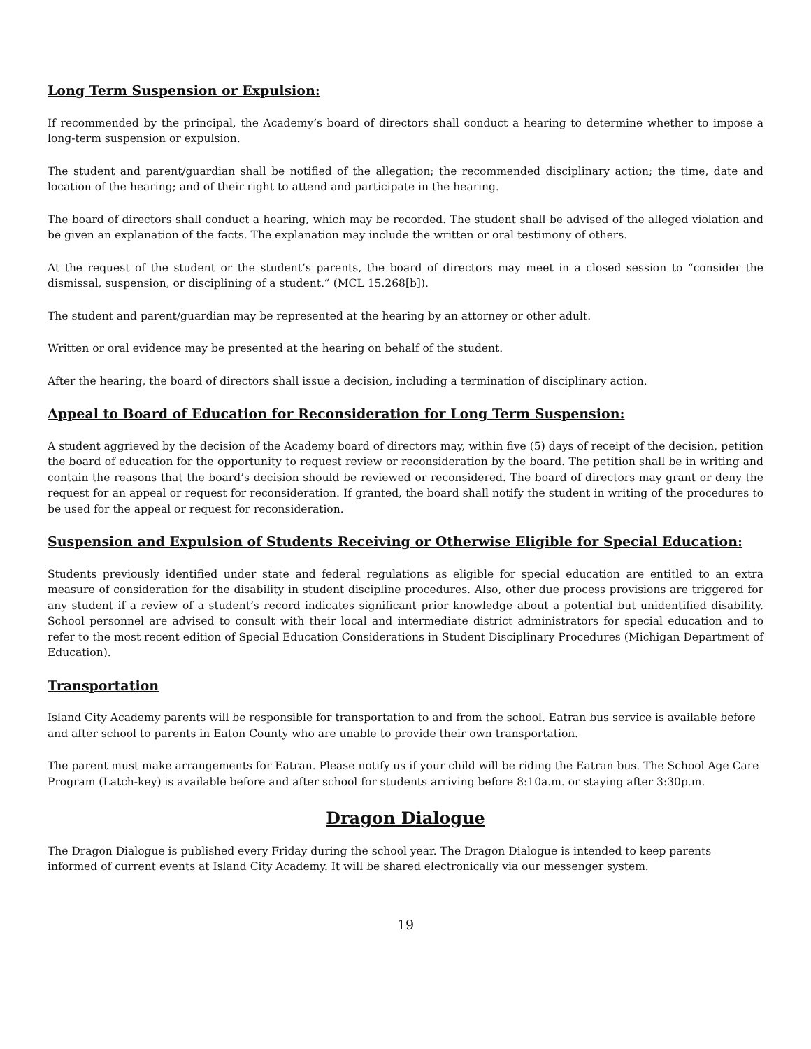Long Term Suspension or Expulsion:
If recommended by the principal, the Academy’s board of directors shall conduct a hearing to determine whether to impose a long-term suspension or expulsion.
The student and parent/guardian shall be notified of the allegation; the recommended disciplinary action; the time, date and location of the hearing; and of their right to attend and participate in the hearing.
The board of directors shall conduct a hearing, which may be recorded. The student shall be advised of the alleged violation and be given an explanation of the facts. The explanation may include the written or oral testimony of others.
At the request of the student or the student’s parents, the board of directors may meet in a closed session to “consider the dismissal, suspension, or disciplining of a student.” (MCL 15.268[b]).
The student and parent/guardian may be represented at the hearing by an attorney or other adult.
Written or oral evidence may be presented at the hearing on behalf of the student.
After the hearing, the board of directors shall issue a decision, including a termination of disciplinary action.
Appeal to Board of Education for Reconsideration for Long Term Suspension:
A student aggrieved by the decision of the Academy board of directors may, within five (5) days of receipt of the decision, petition the board of education for the opportunity to request review or reconsideration by the board. The petition shall be in writing and contain the reasons that the board’s decision should be reviewed or reconsidered. The board of directors may grant or deny the request for an appeal or request for reconsideration. If granted, the board shall notify the student in writing of the procedures to be used for the appeal or request for reconsideration.
Suspension and Expulsion of Students Receiving or Otherwise Eligible for Special Education:
Students previously identified under state and federal regulations as eligible for special education are entitled to an extra measure of consideration for the disability in student discipline procedures. Also, other due process provisions are triggered for any student if a review of a student’s record indicates significant prior knowledge about a potential but unidentified disability. School personnel are advised to consult with their local and intermediate district administrators for special education and to refer to the most recent edition of Special Education Considerations in Student Disciplinary Procedures (Michigan Department of Education).
Transportation
Island City Academy parents will be responsible for transportation to and from the school. Eatran bus service is available before and after school to parents in Eaton County who are unable to provide their own transportation.
The parent must make arrangements for Eatran. Please notify us if your child will be riding the Eatran bus. The School Age Care Program (Latch-key) is available before and after school for students arriving before 8:10a.m. or staying after 3:30p.m.
Dragon Dialogue
The Dragon Dialogue is published every Friday during the school year. The Dragon Dialogue is intended to keep parents informed of current events at Island City Academy. It will be shared electronically via our messenger system.
19